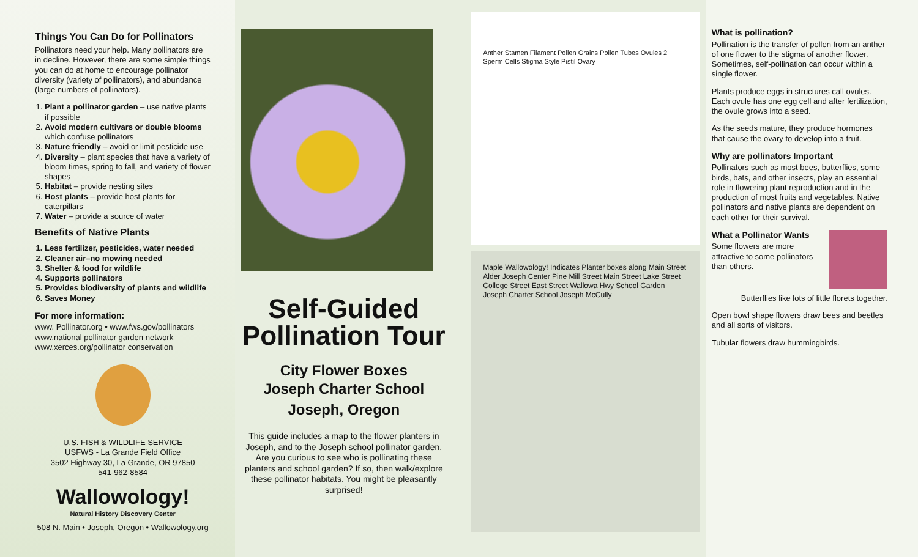Things You Can Do for Pollinators
Pollinators need your help. Many pollinators are in decline. However, there are some simple things you can do at home to encourage pollinator diversity (variety of pollinators), and abundance (large numbers of pollinators).
1. Plant a pollinator garden – use native plants if possible
2. Avoid modern cultivars or double blooms which confuse pollinators
3. Nature friendly – avoid or limit pesticide use
4. Diversity – plant species that have a variety of bloom times, spring to fall, and variety of flower shapes
5. Habitat – provide nesting sites
6. Host plants – provide host plants for caterpillars
7. Water – provide a source of water
Benefits of Native Plants
Less fertilizer, pesticides, water needed
Cleaner air–no mowing needed
Shelter & food for wildlife
Supports pollinators
Provides biodiversity of plants and wildlife
Saves Money
For more information:
www. Pollinator.org • www.fws.gov/pollinators
www.national pollinator garden network
www.xerces.org/pollinator conservation
U.S. FISH & WILDLIFE SERVICE
USFWS - La Grande Field Office
3502 Highway 30, La Grande, OR 97850
541-962-8584
Wallowology!
Natural History Discovery Center
508 N. Main • Joseph, Oregon • Wallowology.org
Self-Guided
Pollination Tour
City Flower Boxes
Joseph Charter School
Joseph, Oregon
This guide includes a map to the flower planters in Joseph, and to the Joseph school pollinator garden. Are you curious to see who is pollinating these planters and school garden? If so, then walk/explore these pollinator habitats. You might be pleasantly surprised!
Anther Stamen Filament Pollen Grains Pollen Tubes Ovules 2 Sperm Cells Stigma Style Pistil Ovary
Maple Wallowology! Indicates Planter boxes along Main Street Alder Joseph Center Pine Mill Street Main Street Lake Street College Street East Street Wallowa Hwy School Garden Joseph Charter School Joseph McCully
What is pollination?
Pollination is the transfer of pollen from an anther of one flower to the stigma of another flower. Sometimes, self-pollination can occur within a single flower.
Plants produce eggs in structures call ovules. Each ovule has one egg cell and after fertilization, the ovule grows into a seed.
As the seeds mature, they produce hormones that cause the ovary to develop into a fruit.
Why are pollinators Important
Pollinators such as most bees, butterflies, some birds, bats, and other insects, play an essential role in flowering plant reproduction and in the production of most fruits and vegetables. Native pollinators and native plants are dependent on each other for their survival.
What a Pollinator Wants
Some flowers are more attractive to some pollinators than others.
Butterflies like lots of little florets together.
Open bowl shape flowers draw bees and beetles and all sorts of visitors.
Tubular flowers draw hummingbirds.